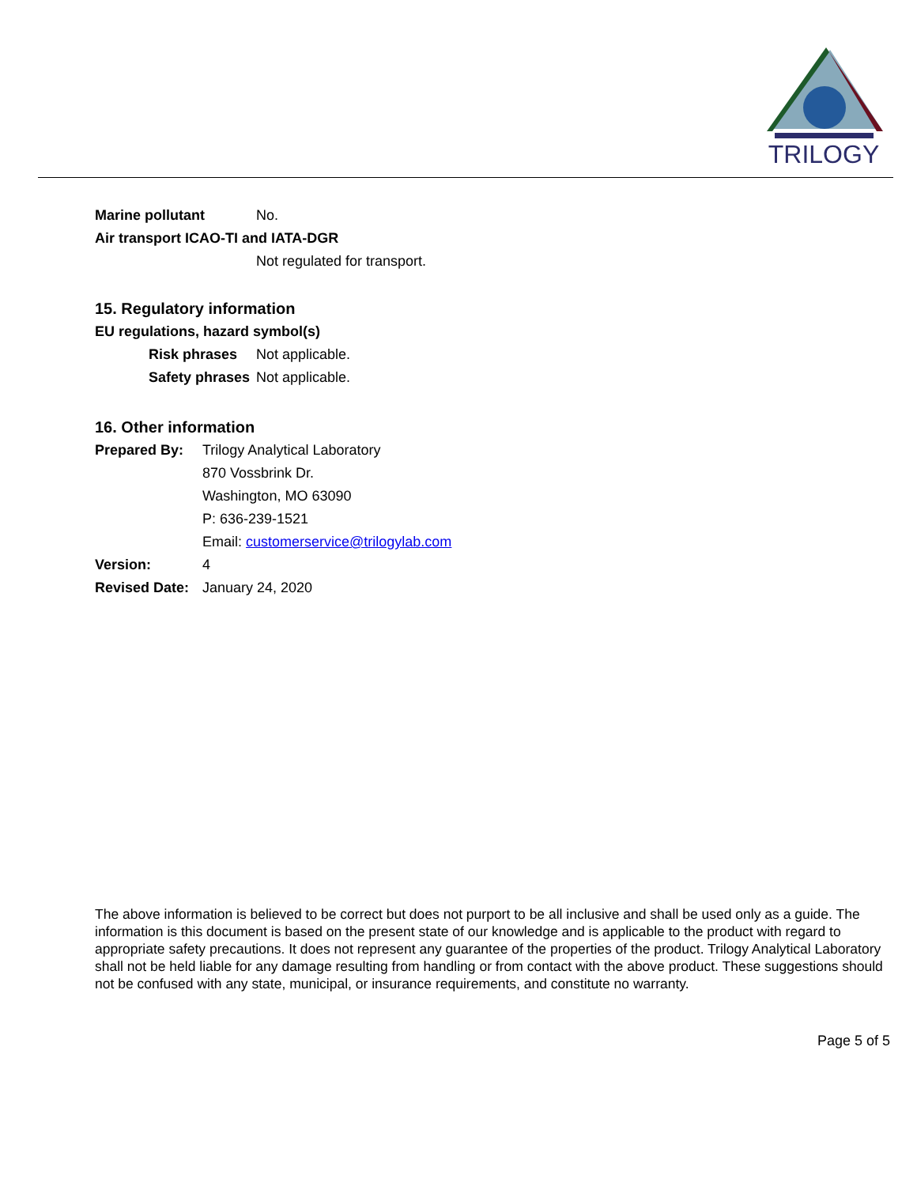TRILOGY
Marine pollutant No.
Air transport ICAO-TI and IATA-DGR
Not regulated for transport.
15. Regulatory information
EU regulations, hazard symbol(s)
Risk phrases Not applicable.
Safety phrases Not applicable.
16. Other information
Prepared By: Trilogy Analytical Laboratory
870 Vossbrink Dr.
Washington, MO 63090
P: 636-239-1521
Email: customerservice@trilogylab.com
Version: 4
Revised Date: January 24, 2020
The above information is believed to be correct but does not purport to be all inclusive and shall be used only as a guide. The information is this document is based on the present state of our knowledge and is applicable to the product with regard to appropriate safety precautions. It does not represent any guarantee of the properties of the product. Trilogy Analytical Laboratory shall not be held liable for any damage resulting from handling or from contact with the above product. These suggestions should not be confused with any state, municipal, or insurance requirements, and constitute no warranty.
Page 5 of 5